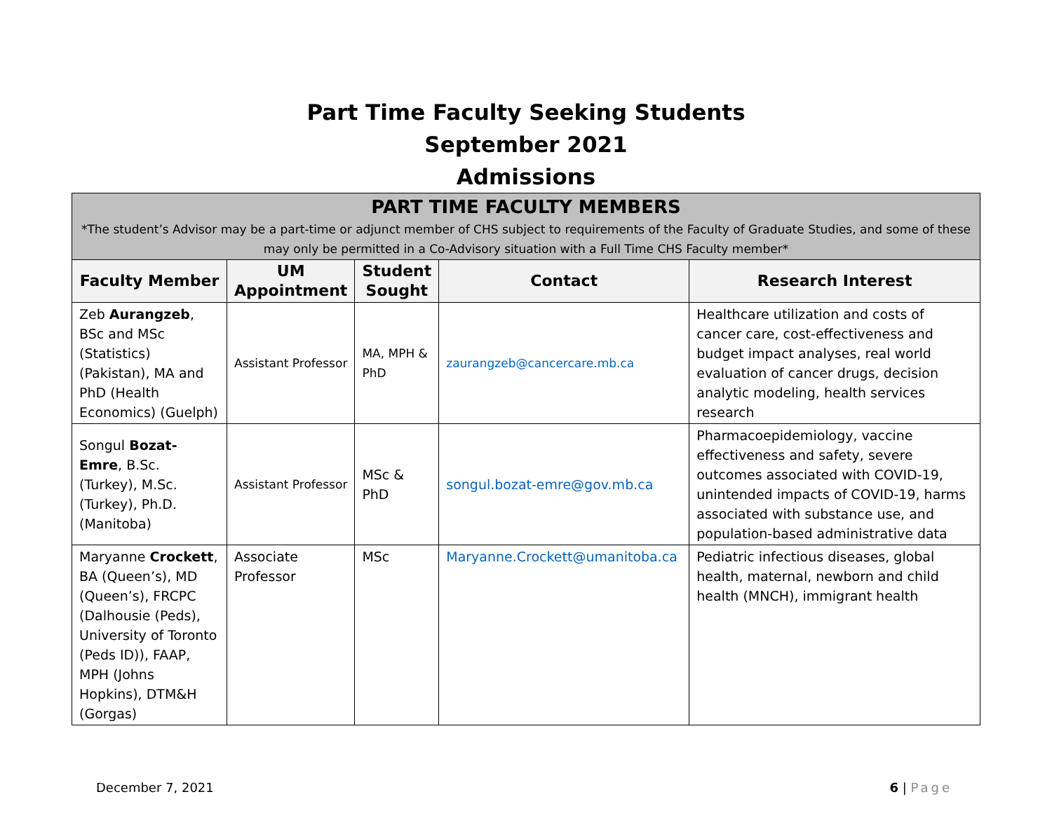Part Time Faculty Seeking Students
September 2021
Admissions
| PART TIME FACULTY MEMBERS *The student’s Advisor may be a part-time or adjunct member of CHS subject to requirements of the Faculty of Graduate Studies, and some of these may only be permitted in a Co-Advisory situation with a Full Time CHS Faculty member* | | | | |
| --- | --- | --- | --- | --- |
| Faculty Member | UM Appointment | Student Sought | Contact | Research Interest |
| Zeb Aurangzeb , BSc and MSc (Statistics) (Pakistan), MA and PhD (Health Economics) (Guelph) | Assistant Professor | MA, MPH & PhD | zaurangzeb@cancercare.mb.ca | Healthcare utilization and costs of cancer care, cost-effectiveness and budget impact analyses, real world evaluation of cancer drugs, decision analytic modeling, health services research |
| Songul Bozat-Emre , B.Sc. (Turkey), M.Sc. (Turkey), Ph.D. (Manitoba) | Assistant Professor | MSc & PhD | songul.bozat-emre@gov.mb.ca | Pharmacoepidemiology, vaccine effectiveness and safety, severe outcomes associated with COVID-19, unintended impacts of COVID-19, harms associated with substance use, and population-based administrative data |
| Maryanne Crockett , BA (Queen’s), MD (Queen’s), FRCPC (Dalhousie (Peds), University of Toronto (Peds ID)), FAAP, MPH (Johns Hopkins), DTM&H (Gorgas) | Associate Professor | MSc | Maryanne.Crockett@umanitoba.ca | Pediatric infectious diseases, global health, maternal, newborn and child health (MNCH), immigrant health |
December 7, 2021 6 | Page